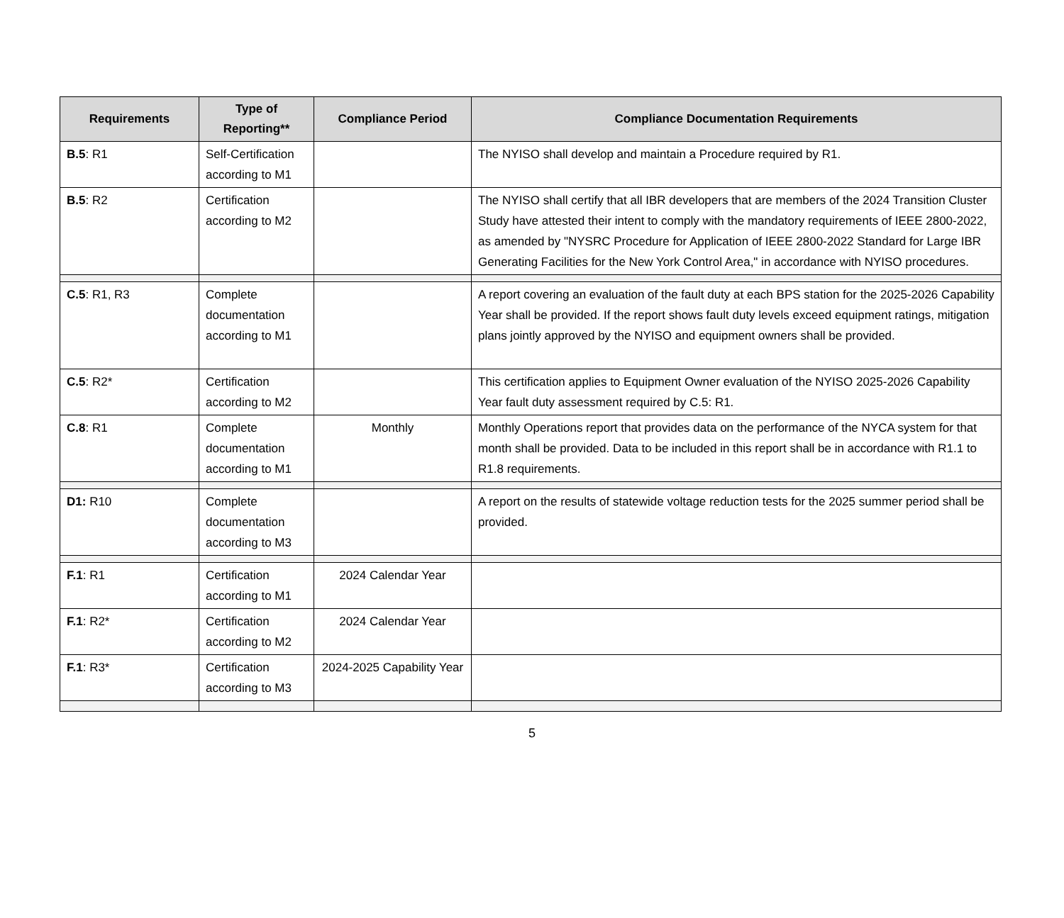| Requirements | Type of Reporting** | Compliance Period | Compliance Documentation Requirements |
| --- | --- | --- | --- |
| B.5 : R1 | Self-Certification according to M1 | | The NYISO shall develop and maintain a Procedure required by R1. |
| B.5 : R2 | Certification according to M2 | | The NYISO shall certify that all IBR developers that are members of the 2024 Transition Cluster Study have attested their intent to comply with the mandatory requirements of IEEE 2800-2022, as amended by "NYSRC Procedure for Application of IEEE 2800-2022 Standard for Large IBR Generating Facilities for the New York Control Area," in accordance with NYISO procedures. |
| C.5 : R1, R3 | Complete documentation according to M1 | | A report covering an evaluation of the fault duty at each BPS station for the 2025-2026 Capability Year shall be provided. If the report shows fault duty levels exceed equipment ratings, mitigation plans jointly approved by the NYISO and equipment owners shall be provided. |
| C.5 : R2* | Certification according to M2 | | This certification applies to Equipment Owner evaluation of the NYISO 2025-2026 Capability Year fault duty assessment required by C.5: R1. |
| C.8 : R1 | Complete documentation according to M1 | Monthly | Monthly Operations report that provides data on the performance of the NYCA system for that month shall be provided. Data to be included in this report shall be in accordance with R1.1 to R1.8 requirements. |
| D1: R10 | Complete documentation according to M3 | | A report on the results of statewide voltage reduction tests for the 2025 summer period shall be provided. |
| F.1 : R1 | Certification according to M1 | 2024 Calendar Year | |
| F.1 : R2* | Certification according to M2 | 2024 Calendar Year | |
| F.1 : R3* | Certification according to M3 | 2024-2025 Capability Year | |
5